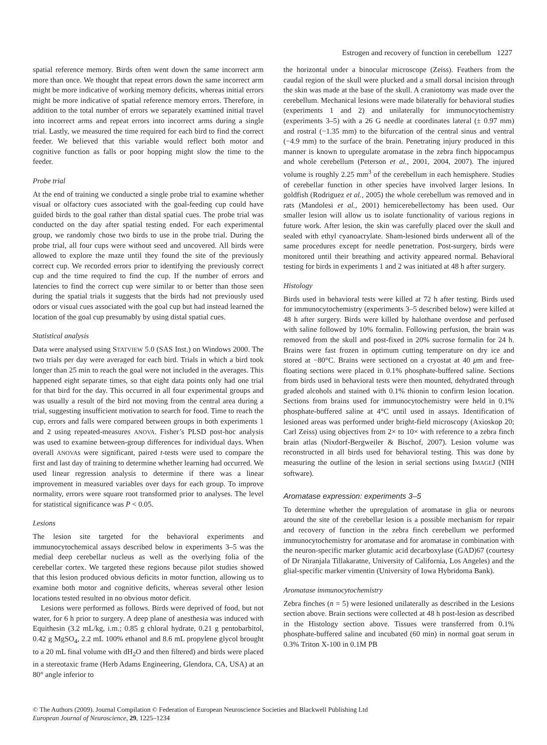Estrogen and recovery of function in cerebellum 1227
spatial reference memory. Birds often went down the same incorrect arm more than once. We thought that repeat errors down the same incorrect arm might be more indicative of working memory deficits, whereas initial errors might be more indicative of spatial reference memory errors. Therefore, in addition to the total number of errors we separately examined initial travel into incorrect arms and repeat errors into incorrect arms during a single trial. Lastly, we measured the time required for each bird to find the correct feeder. We believed that this variable would reflect both motor and cognitive function as falls or poor hopping might slow the time to the feeder.
Probe trial
At the end of training we conducted a single probe trial to examine whether visual or olfactory cues associated with the goal-feeding cup could have guided birds to the goal rather than distal spatial cues. The probe trial was conducted on the day after spatial testing ended. For each experimental group, we randomly chose two birds to use in the probe trial. During the probe trial, all four cups were without seed and uncovered. All birds were allowed to explore the maze until they found the site of the previously correct cup. We recorded errors prior to identifying the previously correct cup and the time required to find the cup. If the number of errors and latencies to find the correct cup were similar to or better than those seen during the spatial trials it suggests that the birds had not previously used odors or visual cues associated with the goal cup but had instead learned the location of the goal cup presumably by using distal spatial cues.
Statistical analysis
Data were analysed using STATVIEW 5.0 (SAS Inst.) on Windows 2000. The two trials per day were averaged for each bird. Trials in which a bird took longer than 25 min to reach the goal were not included in the averages. This happened eight separate times, so that eight data points only had one trial for that bird for the day. This occurred in all four experimental groups and was usually a result of the bird not moving from the central area during a trial, suggesting insufficient motivation to search for food. Time to reach the cup, errors and falls were compared between groups in both experiments 1 and 2 using repeated-measures ANOVA. Fisher’s PLSD post-hoc analysis was used to examine between-group differences for individual days. When overall ANOVAs were significant, paired t-tests were used to compare the first and last day of training to determine whether learning had occurred. We used linear regression analysis to determine if there was a linear improvement in measured variables over days for each group. To improve normality, errors were square root transformed prior to analyses. The level for statistical significance was P < 0.05.
Lesions
The lesion site targeted for the behavioral experiments and immunocytochemical assays described below in experiments 3–5 was the medial deep cerebellar nucleus as well as the overlying folia of the cerebellar cortex. We targeted these regions because pilot studies showed that this lesion produced obvious deficits in motor function, allowing us to examine both motor and cognitive deficits, whereas several other lesion locations tested resulted in no obvious motor deficit.
Lesions were performed as follows. Birds were deprived of food, but not water, for 6 h prior to surgery. A deep plane of anesthesia was induced with Equithesin (3.2 mL/kg, i.m.; 0.85 g chloral hydrate, 0.21 g pentobarbitol, 0.42 g MgSO<sub>4</sub>, 2.2 mL 100% ethanol and 8.6 mL propylene glycol brought to a 20 mL final volume with dH<sub>2</sub>O and then filtered) and birds were placed in a stereotaxic frame (Herb Adams Engineering, Glendora, CA, USA) at an 80° angle inferior to
the horizontal under a binocular microscope (Zeiss). Feathers from the caudal region of the skull were plucked and a small dorsal incision through the skin was made at the base of the skull. A craniotomy was made over the cerebellum. Mechanical lesions were made bilaterally for behavioral studies (experiments 1 and 2) and unilaterally for immunocytochemistry (experiments 3–5) with a 26 G needle at coordinates lateral (± 0.97 mm) and rostral (−1.35 mm) to the bifurcation of the central sinus and ventral (−4.9 mm) to the surface of the brain. Penetrating injury produced in this manner is known to upregulate aromatase in the zebra finch hippocampus and whole cerebellum (Peterson et al., 2001, 2004, 2007). The injured volume is roughly 2.25 mm<sup>3</sup> of the cerebellum in each hemisphere. Studies of cerebellar function in other species have involved larger lesions. In goldfish (Rodriguez et al., 2005) the whole cerebellum was removed and in rats (Mandolesi et al., 2001) hemicerebellectomy has been used. Our smaller lesion will allow us to isolate functionality of various regions in future work. After lesion, the skin was carefully placed over the skull and sealed with ethyl cyanoacrylate. Sham-lesioned birds underwent all of the same procedures except for needle penetration. Post-surgery, birds were monitored until their breathing and activity appeared normal. Behavioral testing for birds in experiments 1 and 2 was initiated at 48 h after surgery.
Histology
Birds used in behavioral tests were killed at 72 h after testing. Birds used for immunocytochemistry (experiments 3–5 described below) were killed at 48 h after surgery. Birds were killed by halothane overdose and perfused with saline followed by 10% formalin. Following perfusion, the brain was removed from the skull and post-fixed in 20% sucrose formalin for 24 h. Brains were fast frozen in optimum cutting temperature on dry ice and stored at −80°C. Brains were sectioned on a cryostat at 40 μm and free-floating sections were placed in 0.1% phosphate-buffered saline. Sections from birds used in behavioral tests were then mounted, dehydrated through graded alcohols and stained with 0.1% thionin to confirm lesion location. Sections from brains used for immunocytochemistry were held in 0.1% phosphate-buffered saline at 4°C until used in assays. Identification of lesioned areas was performed under bright-field microscopy (Axioskop 20; Carl Zeiss) using objectives from 2× to 10× with reference to a zebra finch brain atlas (Nixdorf-Bergweiler & Bischof, 2007). Lesion volume was reconstructed in all birds used for behavioral testing. This was done by measuring the outline of the lesion in serial sections using IMAGEJ (NIH software).
Aromatase expression: experiments 3–5
To determine whether the upregulation of aromatase in glia or neurons around the site of the cerebellar lesion is a possible mechanism for repair and recovery of function in the zebra finch cerebellum we performed immunocytochemistry for aromatase and for aromatase in combination with the neuron-specific marker glutamic acid decarboxylase (GAD)67 (courtesy of Dr Niranjala Tillakaratne, University of California, Los Angeles) and the glial-specific marker vimentin (University of Iowa Hybridoma Bank).
Aromatase immunocytochemistry
Zebra finches (n = 5) were lesioned unilaterally as described in the Lesions section above. Brain sections were collected at 48 h post-lesion as described in the Histology section above. Tissues were transferred from 0.1% phosphate-buffered saline and incubated (60 min) in normal goat serum in 0.3% Triton X-100 in 0.1M PB
© The Authors (2009). Journal Compilation © Federation of European Neuroscience Societies and Blackwell Publishing Ltd
European Journal of Neuroscience, 29, 1225–1234